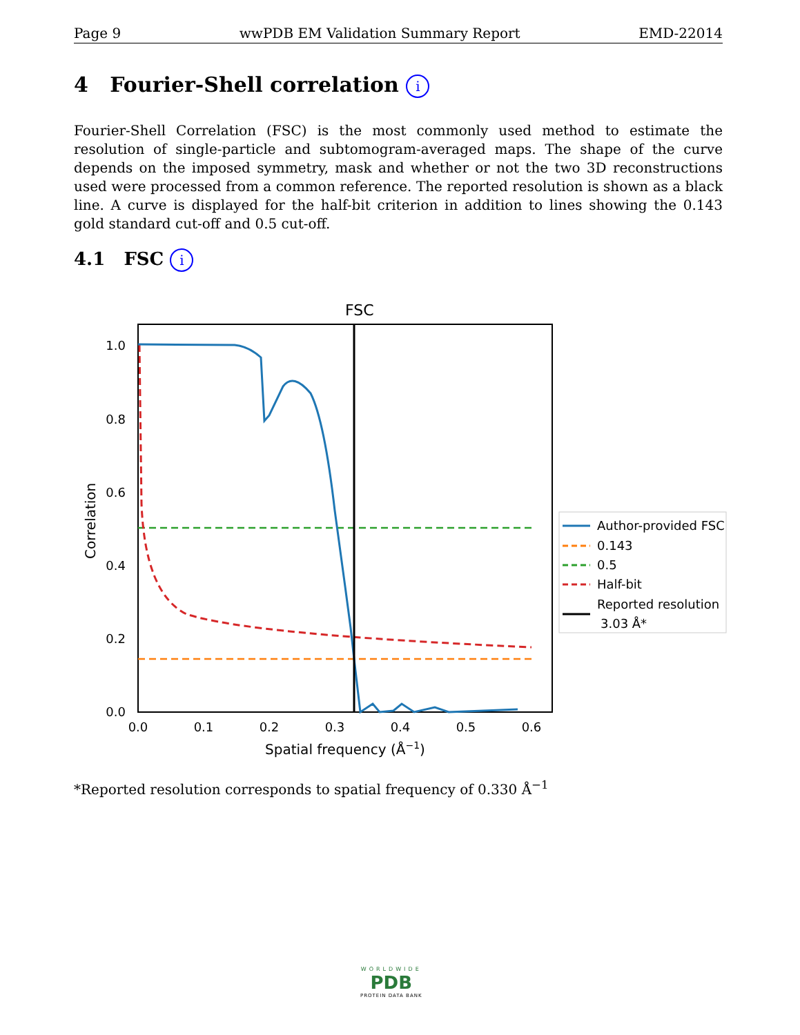Page 9 wwPDB EM Validation Summary Report EMD-22014
4 Fourier-Shell correlation i
Fourier-Shell Correlation (FSC) is the most commonly used method to estimate the resolution of single-particle and subtomogram-averaged maps. The shape of the curve depends on the imposed symmetry, mask and whether or not the two 3D reconstructions used were processed from a common reference. The reported resolution is shown as a black line. A curve is displayed for the half-bit criterion in addition to lines showing the 0.143 gold standard cut-off and 0.5 cut-off.
4.1 FSC i
FSC
0.0
0.2
0.4
0.6
0.8
1.0
0.0
0.1
0.2
0.3
0.4
0.5
0.6
Spatial frequency (Å−1)
Correlation
Author-provided FSC
0.143
0.5
Half-bit
Reported resolution
3.03 Å*
*Reported resolution corresponds to spatial frequency of 0.330 Å<sup>−1</sup>
WORLDWIDE
PDB
PROTEIN DATA BANK